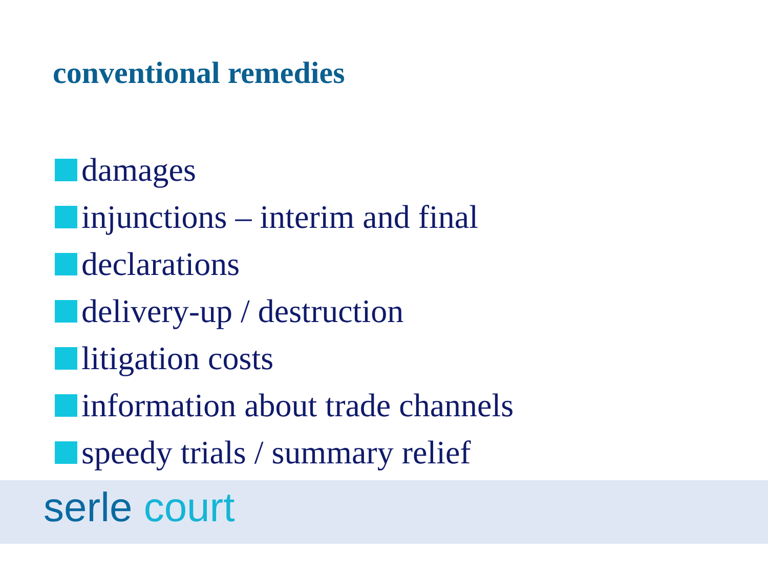conventional remedies
damages
injunctions – interim and final
declarations
delivery-up / destruction
litigation costs
information about trade channels
speedy trials / summary relief
serle court